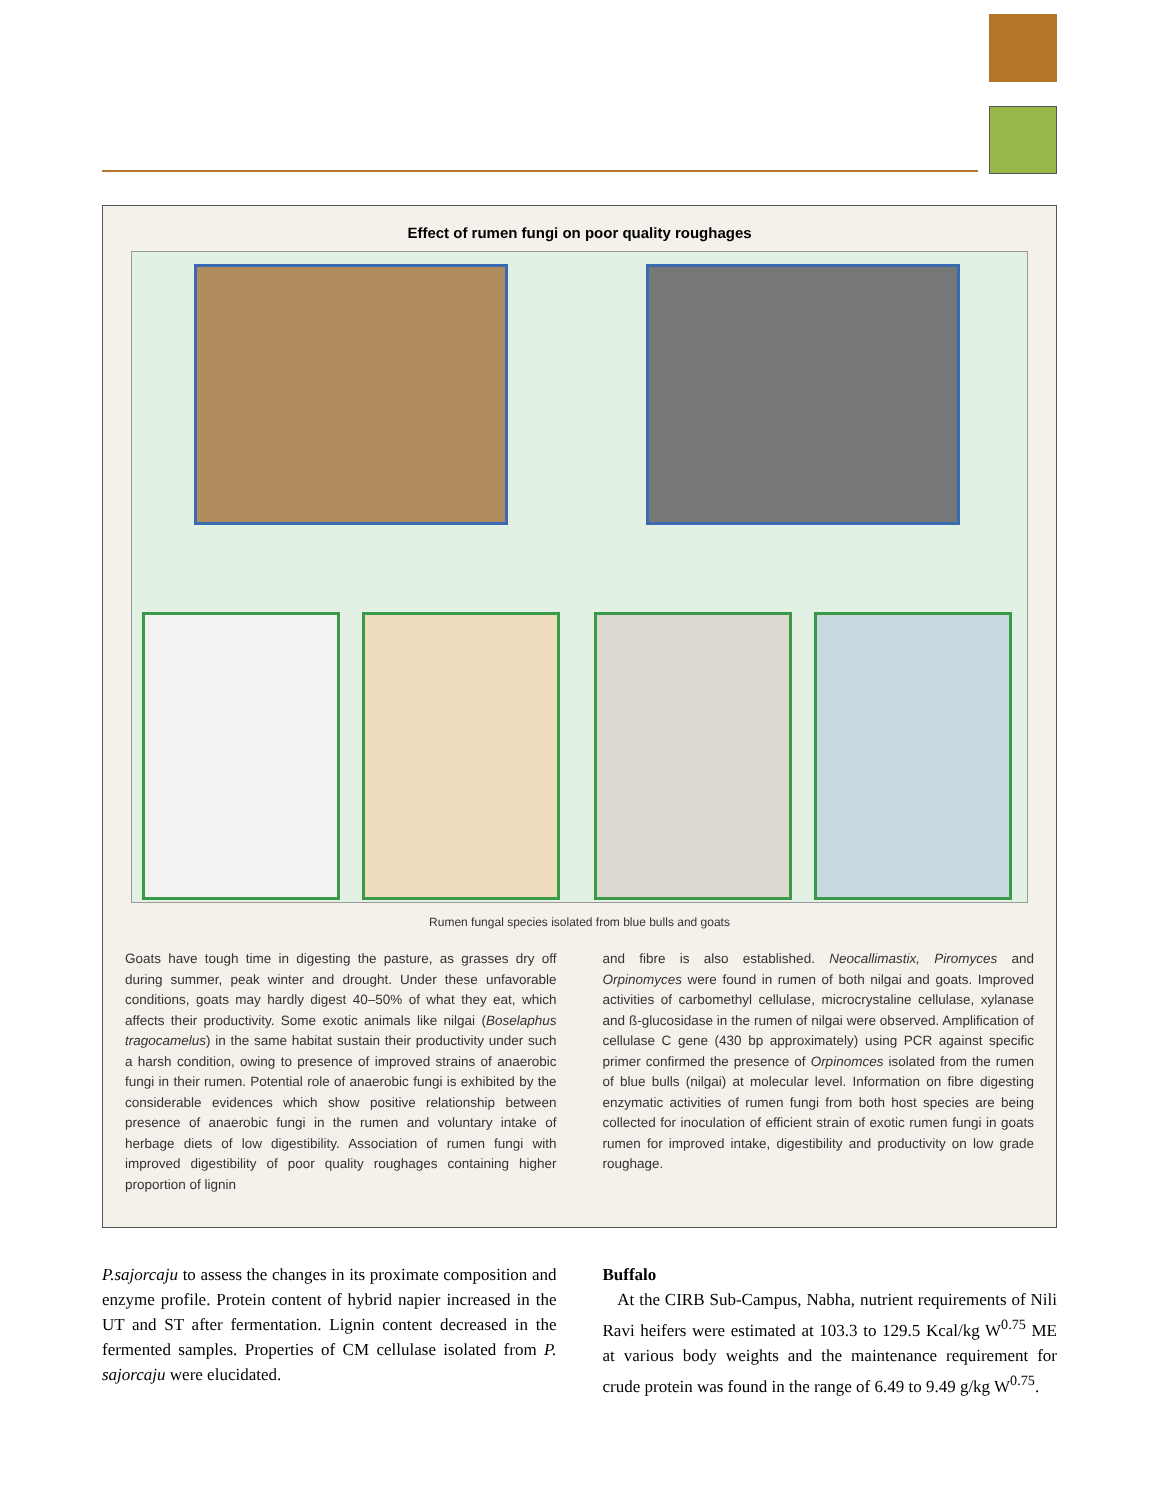Effect of rumen fungi on poor quality roughages
Rumen fungal species isolated from blue bulls and goats
Goats have tough time in digesting the pasture, as grasses dry off during summer, peak winter and drought. Under these unfavorable conditions, goats may hardly digest 40–50% of what they eat, which affects their productivity. Some exotic animals like nilgai (Boselaphus tragocamelus) in the same habitat sustain their productivity under such a harsh condition, owing to presence of improved strains of anaerobic fungi in their rumen. Potential role of anaerobic fungi is exhibited by the considerable evidences which show positive relationship between presence of anaerobic fungi in the rumen and voluntary intake of herbage diets of low digestibility. Association of rumen fungi with improved digestibility of poor quality roughages containing higher proportion of lignin
and fibre is also established. Neocallimastix, Piromyces and Orpinomyces were found in rumen of both nilgai and goats. Improved activities of carbomethyl cellulase, microcrystaline cellulase, xylanase and ß-glucosidase in the rumen of nilgai were observed. Amplification of cellulase C gene (430 bp approximately) using PCR against specific primer confirmed the presence of Orpinomces isolated from the rumen of blue bulls (nilgai) at molecular level. Information on fibre digesting enzymatic activities of rumen fungi from both host species are being collected for inoculation of efficient strain of exotic rumen fungi in goats rumen for improved intake, digestibility and productivity on low grade roughage.
P.sajorcaju to assess the changes in its proximate composition and enzyme profile. Protein content of hybrid napier increased in the UT and ST after fermentation. Lignin content decreased in the fermented samples. Properties of CM cellulase isolated from P. sajorcaju were elucidated.
Buffalo
At the CIRB Sub-Campus, Nabha, nutrient requirements of Nili Ravi heifers were estimated at 103.3 to 129.5 Kcal/kg W<sup>0.75</sup> ME at various body weights and the maintenance requirement for crude protein was found in the range of 6.49 to 9.49 g/kg W<sup>0.75</sup>.